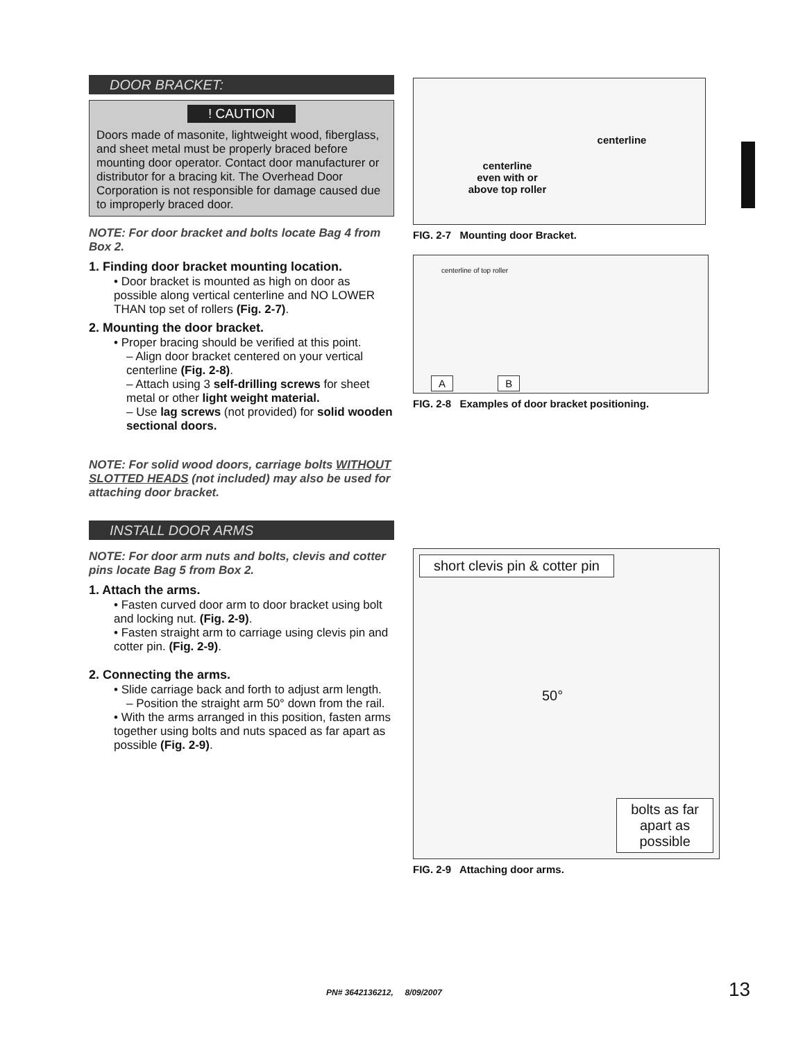DOOR BRACKET:
! CAUTION
Doors made of masonite, lightweight wood, fiberglass, and sheet metal must be properly braced before mounting door operator. Contact door manufacturer or distributor for a bracing kit. The Overhead Door Corporation is not responsible for damage caused due to improperly braced door.
NOTE: For door bracket and bolts locate Bag 4 from Box 2.
1. Finding door bracket mounting location.
• Door bracket is mounted as high on door as possible along vertical centerline and NO LOWER THAN top set of rollers (Fig. 2-7).
2. Mounting the door bracket.
• Proper bracing should be verified at this point.
– Align door bracket centered on your vertical centerline (Fig. 2-8).
– Attach using 3 self-drilling screws for sheet metal or other light weight material.
– Use lag screws (not provided) for solid wooden sectional doors.
NOTE: For solid wood doors, carriage bolts WITHOUT SLOTTED HEADS (not included) may also be used for attaching door bracket.
INSTALL DOOR ARMS
NOTE: For door arm nuts and bolts, clevis and cotter pins locate Bag 5 from Box 2.
1. Attach the arms.
• Fasten curved door arm to door bracket using bolt and locking nut. (Fig. 2-9).
• Fasten straight arm to carriage using clevis pin and cotter pin. (Fig. 2-9).
2. Connecting the arms.
• Slide carriage back and forth to adjust arm length.
– Position the straight arm 50° down from the rail.
• With the arms arranged in this position, fasten arms together using bolts and nuts spaced as far apart as possible (Fig. 2-9).
centerline
centerline
even with or
above top roller
FIG. 2-7 Mounting door Bracket.
centerline of top roller
A B
FIG. 2-8 Examples of door bracket positioning.
short clevis pin & cotter pin
50°
bolts as far
apart as
possible
FIG. 2-9 Attaching door arms.
PN# 3642136212, 8/09/2007 13